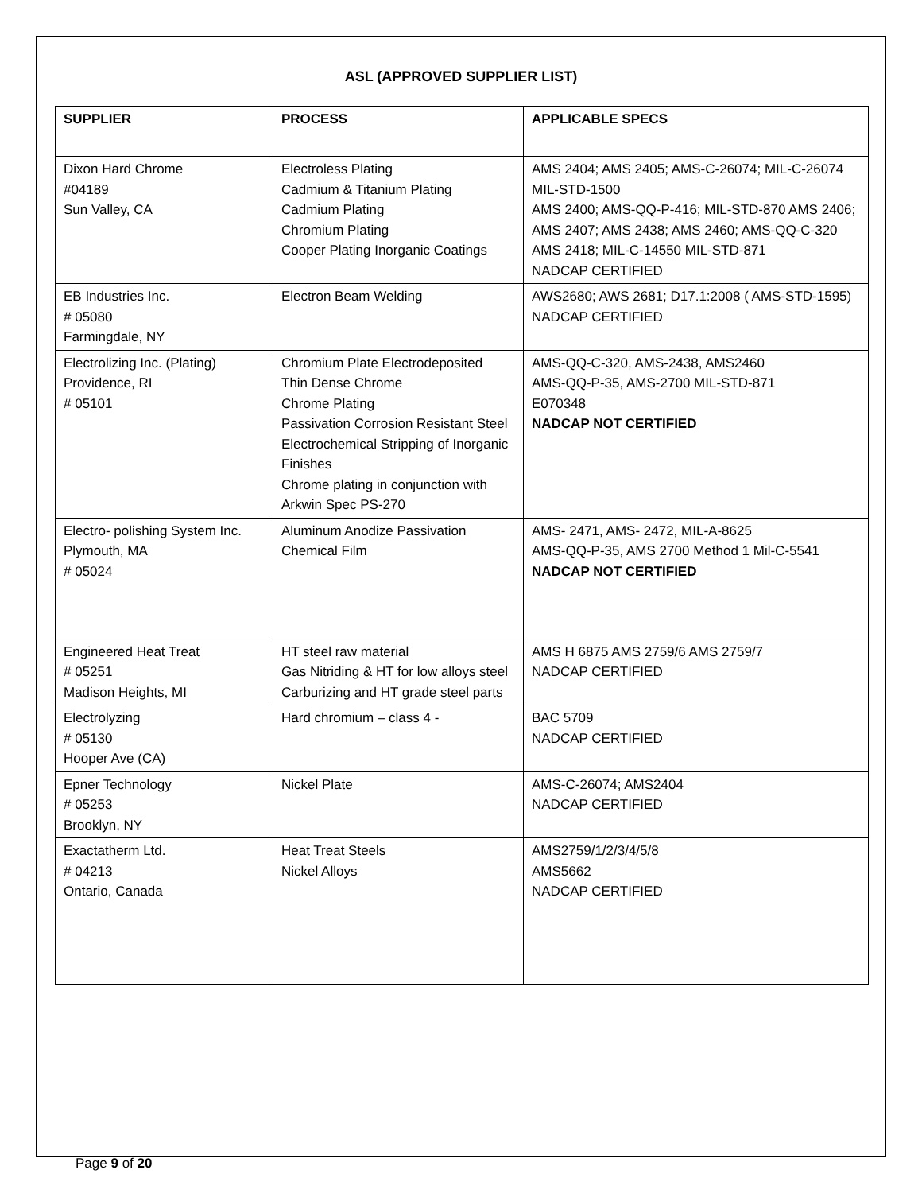ASL (APPROVED SUPPLIER LIST)
| SUPPLIER | PROCESS | APPLICABLE SPECS |
| --- | --- | --- |
| Dixon Hard Chrome #04189 Sun Valley, CA | Electroless Plating Cadmium & Titanium Plating Cadmium Plating Chromium Plating Cooper Plating Inorganic Coatings | AMS 2404; AMS 2405; AMS-C-26074; MIL-C-26074 MIL-STD-1500 AMS 2400; AMS-QQ-P-416; MIL-STD-870 AMS 2406; AMS 2407; AMS 2438; AMS 2460; AMS-QQ-C-320 AMS 2418; MIL-C-14550 MIL-STD-871 NADCAP CERTIFIED |
| EB Industries Inc. # 05080 Farmingdale, NY | Electron Beam Welding | AWS2680; AWS 2681; D17.1:2008 ( AMS-STD-1595) NADCAP CERTIFIED |
| Electrolizing Inc. (Plating) Providence, RI # 05101 | Chromium Plate Electrodeposited Thin Dense Chrome Chrome Plating Passivation Corrosion Resistant Steel Electrochemical Stripping of Inorganic Finishes Chrome plating in conjunction with Arkwin Spec PS-270 | AMS-QQ-C-320, AMS-2438, AMS2460 AMS-QQ-P-35, AMS-2700 MIL-STD-871 E070348 NADCAP NOT CERTIFIED |
| Electro- polishing System Inc. Plymouth, MA # 05024 | Aluminum Anodize Passivation Chemical Film | AMS- 2471, AMS- 2472, MIL-A-8625 AMS-QQ-P-35, AMS 2700 Method 1 Mil-C-5541 NADCAP NOT CERTIFIED |
| Engineered Heat Treat # 05251 Madison Heights, MI | HT steel raw material Gas Nitriding & HT for low alloys steel Carburizing and HT grade steel parts | AMS H 6875 AMS 2759/6 AMS 2759/7 NADCAP CERTIFIED |
| Electrolyzing # 05130 Hooper Ave (CA) | Hard chromium – class 4 - | BAC 5709 NADCAP CERTIFIED |
| Epner Technology # 05253 Brooklyn, NY | Nickel Plate | AMS-C-26074; AMS2404 NADCAP CERTIFIED |
| Exactatherm Ltd. # 04213 Ontario, Canada | Heat Treat Steels Nickel Alloys | AMS2759/1/2/3/4/5/8 AMS5662 NADCAP CERTIFIED |
Page 9 of 20